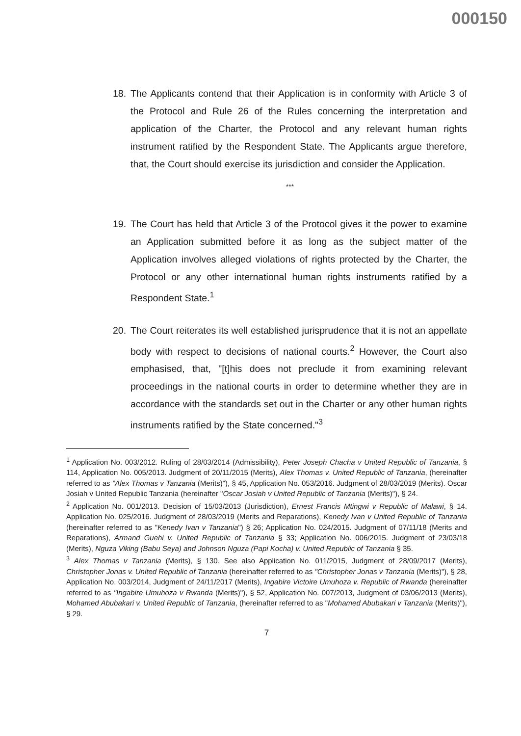000150
18. The Applicants contend that their Application is in conformity with Article 3 of the Protocol and Rule 26 of the Rules concerning the interpretation and application of the Charter, the Protocol and any relevant human rights instrument ratified by the Respondent State. The Applicants argue therefore, that, the Court should exercise its jurisdiction and consider the Application.
***
19. The Court has held that Article 3 of the Protocol gives it the power to examine an Application submitted before it as long as the subject matter of the Application involves alleged violations of rights protected by the Charter, the Protocol or any other international human rights instruments ratified by a Respondent State.<sup>1</sup>
20. The Court reiterates its well established jurisprudence that it is not an appellate body with respect to decisions of national courts.<sup>2</sup> However, the Court also emphasised, that, "[t]his does not preclude it from examining relevant proceedings in the national courts in order to determine whether they are in accordance with the standards set out in the Charter or any other human rights instruments ratified by the State concerned."<sup>3</sup>
<sup>1</sup> Application No. 003/2012. Ruling of 28/03/2014 (Admissibility), Peter Joseph Chacha v United Republic of Tanzania, § 114, Application No. 005/2013. Judgment of 20/11/2015 (Merits), Alex Thomas v. United Republic of Tanzania, (hereinafter referred to as "Alex Thomas v Tanzania (Merits)"), § 45, Application No. 053/2016. Judgment of 28/03/2019 (Merits). Oscar Josiah v United Republic Tanzania (hereinafter "Oscar Josiah v United Republic of Tanzania (Merits)"), § 24.
<sup>2</sup> Application No. 001/2013. Decision of 15/03/2013 (Jurisdiction), Ernest Francis Mtingwi v Republic of Malawi, § 14. Application No. 025/2016. Judgment of 28/03/2019 (Merits and Reparations), Kenedy Ivan v United Republic of Tanzania (hereinafter referred to as "Kenedy Ivan v Tanzania") § 26; Application No. 024/2015. Judgment of 07/11/18 (Merits and Reparations), Armand Guehi v. United Republic of Tanzania § 33; Application No. 006/2015. Judgment of 23/03/18 (Merits), Nguza Viking (Babu Seya) and Johnson Nguza (Papi Kocha) v. United Republic of Tanzania § 35.
<sup>3</sup> Alex Thomas v Tanzania (Merits), § 130. See also Application No. 011/2015, Judgment of 28/09/2017 (Merits), Christopher Jonas v. United Republic of Tanzania (hereinafter referred to as "Christopher Jonas v Tanzania (Merits)"), § 28, Application No. 003/2014, Judgment of 24/11/2017 (Merits), Ingabire Victoire Umuhoza v. Republic of Rwanda (hereinafter referred to as "Ingabire Umuhoza v Rwanda (Merits)"), § 52, Application No. 007/2013, Judgment of 03/06/2013 (Merits), Mohamed Abubakari v. United Republic of Tanzania, (hereinafter referred to as "Mohamed Abubakari v Tanzania (Merits)"), § 29.
7